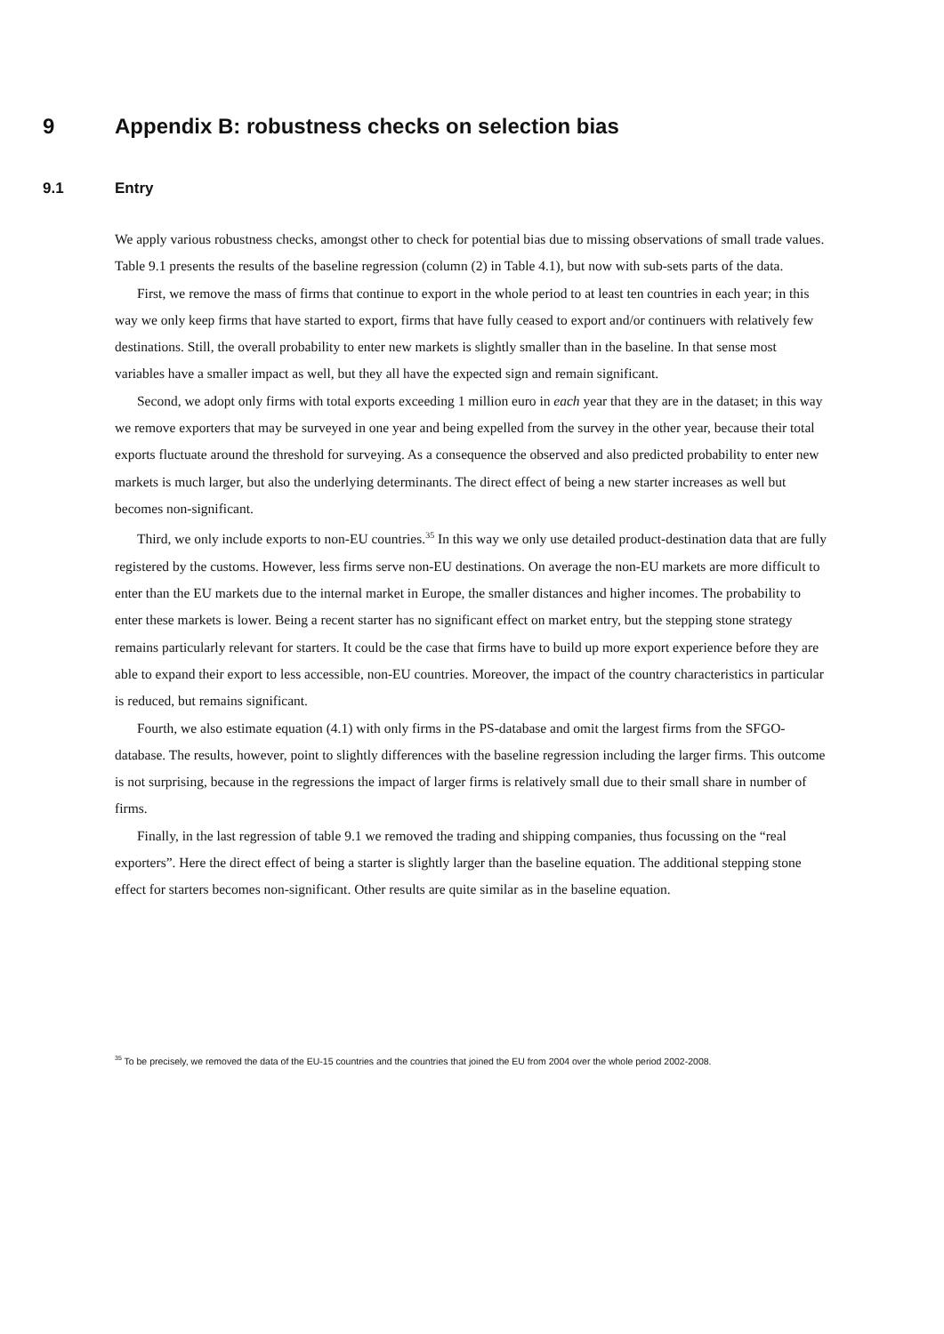9 Appendix B: robustness checks on selection bias
9.1 Entry
We apply various robustness checks, amongst other to check for potential bias due to missing observations of small trade values. Table 9.1 presents the results of the baseline regression (column (2) in Table 4.1), but now with sub-sets parts of the data.
First, we remove the mass of firms that continue to export in the whole period to at least ten countries in each year; in this way we only keep firms that have started to export, firms that have fully ceased to export and/or continuers with relatively few destinations. Still, the overall probability to enter new markets is slightly smaller than in the baseline. In that sense most variables have a smaller impact as well, but they all have the expected sign and remain significant.
Second, we adopt only firms with total exports exceeding 1 million euro in each year that they are in the dataset; in this way we remove exporters that may be surveyed in one year and being expelled from the survey in the other year, because their total exports fluctuate around the threshold for surveying. As a consequence the observed and also predicted probability to enter new markets is much larger, but also the underlying determinants. The direct effect of being a new starter increases as well but becomes non-significant.
Third, we only include exports to non-EU countries.<sup>35</sup> In this way we only use detailed product-destination data that are fully registered by the customs. However, less firms serve non-EU destinations. On average the non-EU markets are more difficult to enter than the EU markets due to the internal market in Europe, the smaller distances and higher incomes. The probability to enter these markets is lower. Being a recent starter has no significant effect on market entry, but the stepping stone strategy remains particularly relevant for starters. It could be the case that firms have to build up more export experience before they are able to expand their export to less accessible, non-EU countries. Moreover, the impact of the country characteristics in particular is reduced, but remains significant.
Fourth, we also estimate equation (4.1) with only firms in the PS-database and omit the largest firms from the SFGO-database. The results, however, point to slightly differences with the baseline regression including the larger firms. This outcome is not surprising, because in the regressions the impact of larger firms is relatively small due to their small share in number of firms.
Finally, in the last regression of table 9.1 we removed the trading and shipping companies, thus focussing on the “real exporters”. Here the direct effect of being a starter is slightly larger than the baseline equation. The additional stepping stone effect for starters becomes non-significant. Other results are quite similar as in the baseline equation.
<sup>35</sup> To be precisely, we removed the data of the EU-15 countries and the countries that joined the EU from 2004 over the whole period 2002-2008.